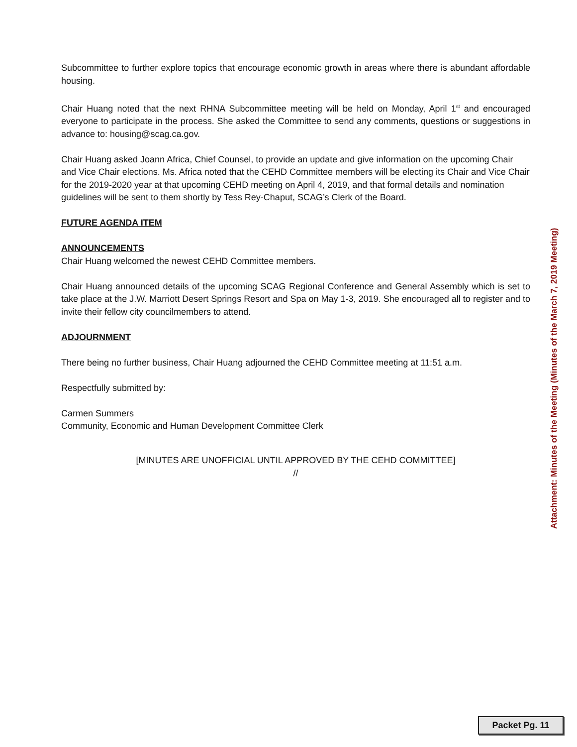Subcommittee to further explore topics that encourage economic growth in areas where there is abundant affordable housing.
Chair Huang noted that the next RHNA Subcommittee meeting will be held on Monday, April 1<sup>st</sup> and encouraged everyone to participate in the process. She asked the Committee to send any comments, questions or suggestions in advance to: housing@scag.ca.gov.
Chair Huang asked Joann Africa, Chief Counsel, to provide an update and give information on the upcoming Chair and Vice Chair elections. Ms. Africa noted that the CEHD Committee members will be electing its Chair and Vice Chair for the 2019-2020 year at that upcoming CEHD meeting on April 4, 2019, and that formal details and nomination guidelines will be sent to them shortly by Tess Rey-Chaput, SCAG’s Clerk of the Board.
FUTURE AGENDA ITEM
ANNOUNCEMENTS
Chair Huang welcomed the newest CEHD Committee members.
Chair Huang announced details of the upcoming SCAG Regional Conference and General Assembly which is set to take place at the J.W. Marriott Desert Springs Resort and Spa on May 1-3, 2019. She encouraged all to register and to invite their fellow city councilmembers to attend.
ADJOURNMENT
There being no further business, Chair Huang adjourned the CEHD Committee meeting at 11:51 a.m.
Respectfully submitted by:
Carmen Summers
Community, Economic and Human Development Committee Clerk
[MINUTES ARE UNOFFICIAL UNTIL APPROVED BY THE CEHD COMMITTEE]
//
Attachment: Minutes of the Meeting (Minutes of the March 7, 2019 Meeting)
Packet Pg. 11